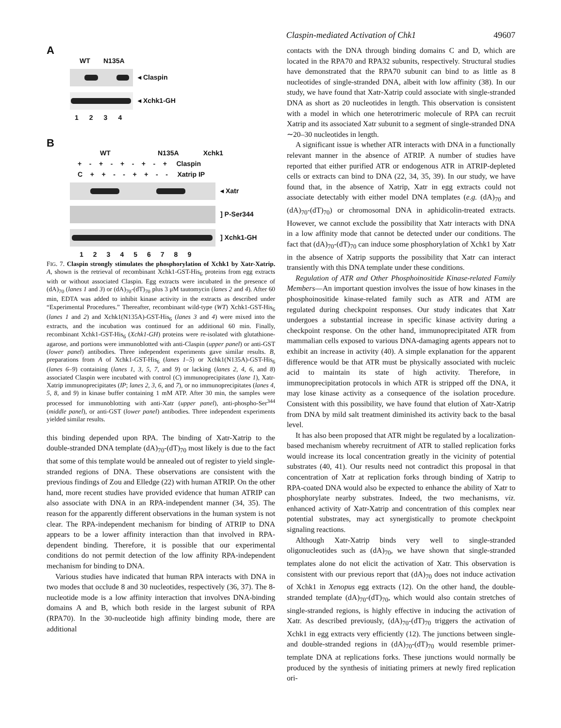Claspin-mediated Activation of Chk1 49607
A
WT N135A
◂ Claspin
◂ Xchk1-GH
1234
B
WT N135A Xchk1
+ - + - + - + - + Claspin
C + + - - + + - - Xatrip IP
◂ Xatr
] P-Ser344
] Xchk1-GH
123456789
FIG. 7. Claspin strongly stimulates the phosphorylation of Xchk1 by Xatr-Xatrip. A, shown is the retrieval of recombinant Xchk1-GST-His<sub>6</sub> proteins from egg extracts with or without associated Claspin. Egg extracts were incubated in the presence of (dA)<sub>70</sub> (lanes 1 and 3) or (dA)<sub>70</sub>-(dT)<sub>70</sub> plus 3 μM tautomycin (lanes 2 and 4). After 60 min, EDTA was added to inhibit kinase activity in the extracts as described under “Experimental Procedures.” Thereafter, recombinant wild-type (WT) Xchk1-GST-His<sub>6</sub> (lanes 1 and 2) and Xchk1(N135A)-GST-His<sub>6</sub> (lanes 3 and 4) were mixed into the extracts, and the incubation was continued for an additional 60 min. Finally, recombinant Xchk1-GST-His<sub>6</sub> (Xchk1-GH) proteins were re-isolated with glutathione-agarose, and portions were immunoblotted with anti-Claspin (upper panel) or anti-GST (lower panel) antibodies. Three independent experiments gave similar results. B, preparations from A of Xchk1-GST-His<sub>6</sub> (lanes 1–5) or Xchk1(N135A)-GST-His<sub>6</sub> (lanes 6–9) containing (lanes 1, 3, 5, 7, and 9) or lacking (lanes 2, 4, 6, and 8) associated Claspin were incubated with control (C) immunoprecipitates (lane 1), Xatr-Xatrip immunoprecipitates (IP; lanes 2, 3, 6, and 7), or no immunoprecipitates (lanes 4, 5, 8, and 9) in kinase buffer containing 1 mM ATP. After 30 min, the samples were processed for immunoblotting with anti-Xatr (upper panel), anti-phospho-Ser<sup>344</sup> (middle panel), or anti-GST (lower panel) antibodies. Three independent experiments yielded similar results.
this binding depended upon RPA. The binding of Xatr-Xatrip to the double-stranded DNA template (dA)<sub>70</sub>-(dT)<sub>70</sub> most likely is due to the fact that some of this template would be annealed out of register to yield single-stranded regions of DNA. These observations are consistent with the previous findings of Zou and Elledge (22) with human ATRIP. On the other hand, more recent studies have provided evidence that human ATRIP can also associate with DNA in an RPA-independent manner (34, 35). The reason for the apparently different observations in the human system is not clear. The RPA-independent mechanism for binding of ATRIP to DNA appears to be a lower affinity interaction than that involved in RPA-dependent binding. Therefore, it is possible that our experimental conditions do not permit detection of the low affinity RPA-independent mechanism for binding to DNA.
Various studies have indicated that human RPA interacts with DNA in two modes that occlude 8 and 30 nucleotides, respectively (36, 37). The 8-nucleotide mode is a low affinity interaction that involves DNA-binding domains A and B, which both reside in the largest subunit of RPA (RPA70). In the 30-nucleotide high affinity binding mode, there are additional
contacts with the DNA through binding domains C and D, which are located in the RPA70 and RPA32 subunits, respectively. Structural studies have demonstrated that the RPA70 subunit can bind to as little as 8 nucleotides of single-stranded DNA, albeit with low affinity (38). In our study, we have found that Xatr-Xatrip could associate with single-stranded DNA as short as 20 nucleotides in length. This observation is consistent with a model in which one heterotrimeric molecule of RPA can recruit Xatrip and its associated Xatr subunit to a segment of single-stranded DNA ∼20–30 nucleotides in length.
A significant issue is whether ATR interacts with DNA in a functionally relevant manner in the absence of ATRIP. A number of studies have reported that either purified ATR or endogenous ATR in ATRIP-depleted cells or extracts can bind to DNA (22, 34, 35, 39). In our study, we have found that, in the absence of Xatrip, Xatr in egg extracts could not associate detectably with either model DNA templates (e.g. (dA)<sub>70</sub> and (dA)<sub>70</sub>-(dT)<sub>70</sub>) or chromosomal DNA in aphidicolin-treated extracts. However, we cannot exclude the possibility that Xatr interacts with DNA in a low affinity mode that cannot be detected under our conditions. The fact that (dA)<sub>70</sub>-(dT)<sub>70</sub> can induce some phosphorylation of Xchk1 by Xatr in the absence of Xatrip supports the possibility that Xatr can interact transiently with this DNA template under these conditions.
Regulation of ATR and Other Phosphoinositide Kinase-related Family Members—An important question involves the issue of how kinases in the phosphoinositide kinase-related family such as ATR and ATM are regulated during checkpoint responses. Our study indicates that Xatr undergoes a substantial increase in specific kinase activity during a checkpoint response. On the other hand, immunoprecipitated ATR from mammalian cells exposed to various DNA-damaging agents appears not to exhibit an increase in activity (40). A simple explanation for the apparent difference would be that ATR must be physically associated with nucleic acid to maintain its state of high activity. Therefore, in immunoprecipitation protocols in which ATR is stripped off the DNA, it may lose kinase activity as a consequence of the isolation procedure. Consistent with this possibility, we have found that elution of Xatr-Xatrip from DNA by mild salt treatment diminished its activity back to the basal level.
It has also been proposed that ATR might be regulated by a localization-based mechanism whereby recruitment of ATR to stalled replication forks would increase its local concentration greatly in the vicinity of potential substrates (40, 41). Our results need not contradict this proposal in that concentration of Xatr at replication forks through binding of Xatrip to RPA-coated DNA would also be expected to enhance the ability of Xatr to phosphorylate nearby substrates. Indeed, the two mechanisms, viz. enhanced activity of Xatr-Xatrip and concentration of this complex near potential substrates, may act synergistically to promote checkpoint signaling reactions.
Although Xatr-Xatrip binds very well to single-stranded oligonucleotides such as (dA)<sub>70</sub>, we have shown that single-stranded templates alone do not elicit the activation of Xatr. This observation is consistent with our previous report that (dA)<sub>70</sub> does not induce activation of Xchk1 in Xenopus egg extracts (12). On the other hand, the double-stranded template (dA)<sub>70</sub>-(dT)<sub>70</sub>, which would also contain stretches of single-stranded regions, is highly effective in inducing the activation of Xatr. As described previously, (dA)<sub>70</sub>-(dT)<sub>70</sub> triggers the activation of Xchk1 in egg extracts very efficiently (12). The junctions between single- and double-stranded regions in (dA)<sub>70</sub>-(dT)<sub>70</sub> would resemble primer-template DNA at replications forks. These junctions would normally be produced by the synthesis of initiating primers at newly fired replication ori-